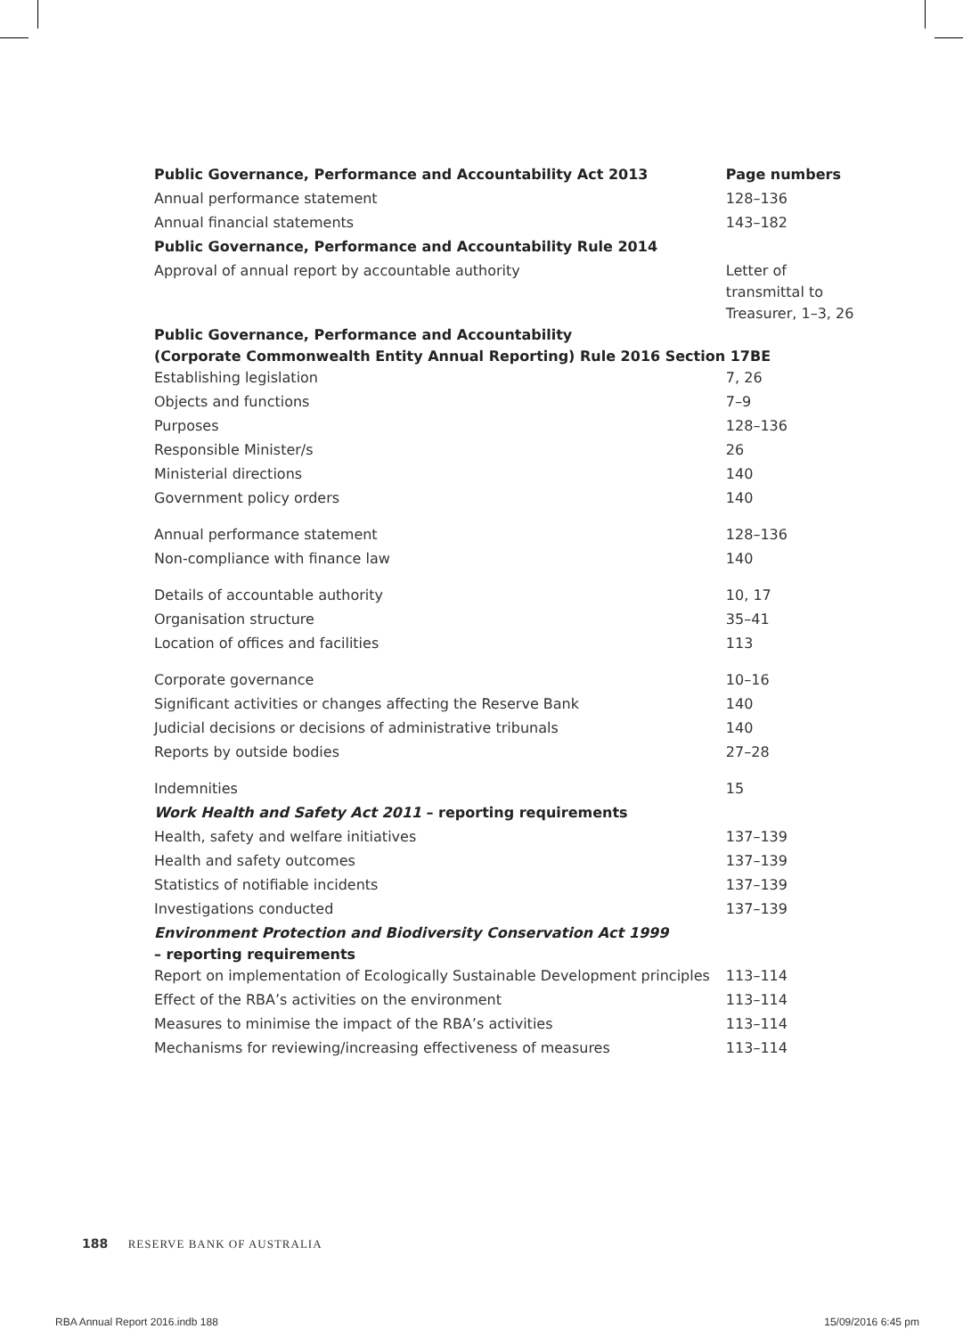| Public Governance, Performance and Accountability Act 2013 | Page numbers |
| --- | --- |
| Annual performance statement | 128–136 |
| Annual financial statements | 143–182 |
| Public Governance, Performance and Accountability Rule 2014 | |
| Approval of annual report by accountable authority | Letter of transmittal to Treasurer, 1–3, 26 |
| Public Governance, Performance and Accountability (Corporate Commonwealth Entity Annual Reporting) Rule 2016 Section 17BE | |
| Establishing legislation | 7, 26 |
| Objects and functions | 7–9 |
| Purposes | 128–136 |
| Responsible Minister/s | 26 |
| Ministerial directions | 140 |
| Government policy orders | 140 |
| Annual performance statement | 128–136 |
| Non-compliance with finance law | 140 |
| Details of accountable authority | 10, 17 |
| Organisation structure | 35–41 |
| Location of offices and facilities | 113 |
| Corporate governance | 10–16 |
| Significant activities or changes affecting the Reserve Bank | 140 |
| Judicial decisions or decisions of administrative tribunals | 140 |
| Reports by outside bodies | 27–28 |
| Indemnities | 15 |
| Work Health and Safety Act 2011 – reporting requirements | |
| Health, safety and welfare initiatives | 137–139 |
| Health and safety outcomes | 137–139 |
| Statistics of notifiable incidents | 137–139 |
| Investigations conducted | 137–139 |
| Environment Protection and Biodiversity Conservation Act 1999 – reporting requirements | |
| Report on implementation of Ecologically Sustainable Development principles | 113–114 |
| Effect of the RBA’s activities on the environment | 113–114 |
| Measures to minimise the impact of the RBA’s activities | 113–114 |
| Mechanisms for reviewing/increasing effectiveness of measures | 113–114 |
188 RESERVE BANK OF AUSTRALIA
RBA Annual Report 2016.indb 188
15/09/2016 6:45 pm